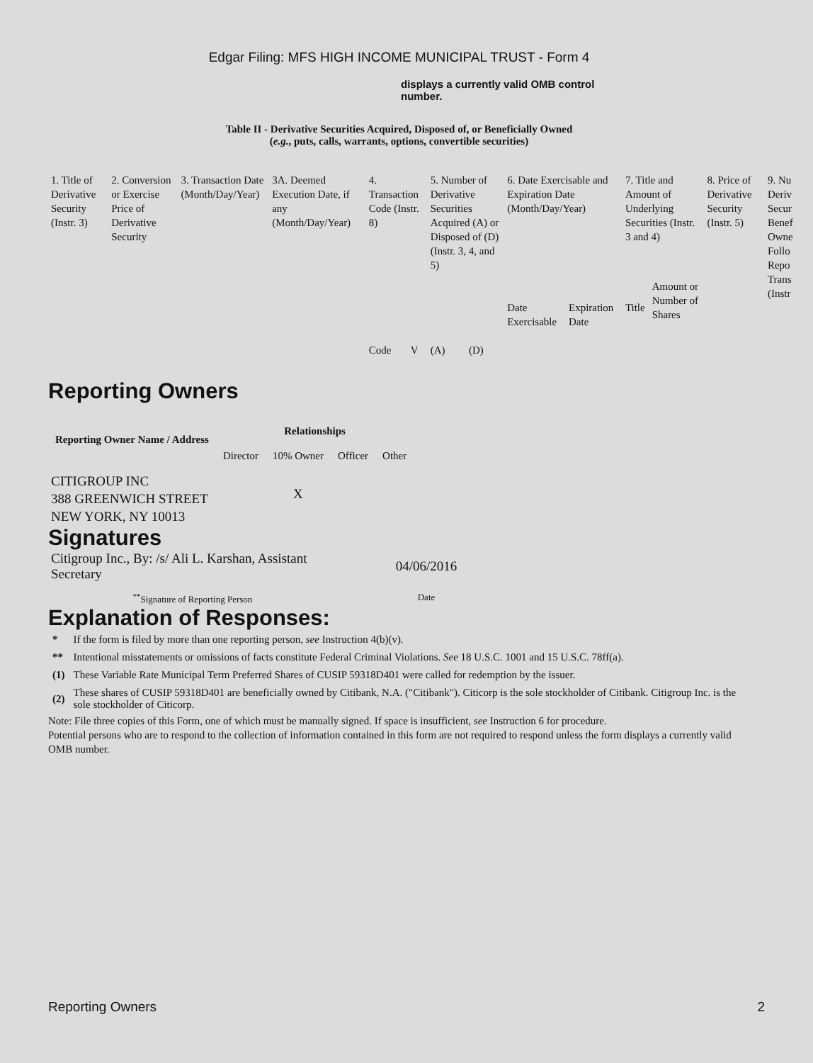Edgar Filing: MFS HIGH INCOME MUNICIPAL TRUST - Form 4
displays a currently valid OMB control number.
Table II - Derivative Securities Acquired, Disposed of, or Beneficially Owned
(e.g., puts, calls, warrants, options, convertible securities)
| 1. Title of Derivative Security (Instr. 3) | 2. Conversion or Exercise Price of Derivative Security | 3. Transaction Date (Month/Day/Year) | 3A. Deemed Execution Date, if any (Month/Day/Year) | 4. Transaction Code (Instr. 8) | | 5. Number of Derivative Securities Acquired (A) or Disposed of (D) (Instr. 3, 4, and 5) | | 6. Date Exercisable and Expiration Date (Month/Day/Year) | | 7. Title and Amount of Underlying Securities (Instr. 3 and 4) | | 8. Price of Derivative Security (Instr. 5) | 9. Nu Deriv Secur Benef Owne Follo Repo Trans (Instr |
| | | | | Code | V | (A) | (D) | Date Exercisable | Expiration Date | Title | Amount or Number of Shares | | |
Reporting Owners
| Reporting Owner Name / Address | Relationships | | | |
| --- | --- | --- | --- | --- |
| | Director | 10% Owner | Officer | Other |
| CITIGROUP INC 388 GREENWICH STREET NEW YORK, NY 10013 | | X | | |
Signatures
| Citigroup Inc., By: /s/ Ali L. Karshan, Assistant Secretary | 04/06/2016 |
| <sup>**</sup> Signature of Reporting Person | Date |
Explanation of Responses:
| * | If the form is filed by more than one reporting person, see Instruction 4(b)(v). |
| ** | Intentional misstatements or omissions of facts constitute Federal Criminal Violations. See 18 U.S.C. 1001 and 15 U.S.C. 78ff(a). |
| (1) | These Variable Rate Municipal Term Preferred Shares of CUSIP 59318D401 were called for redemption by the issuer. |
| (2) | These shares of CUSIP 59318D401 are beneficially owned by Citibank, N.A. ("Citibank"). Citicorp is the sole stockholder of Citibank. Citigroup Inc. is the sole stockholder of Citicorp. |
Note: File three copies of this Form, one of which must be manually signed. If space is insufficient, see Instruction 6 for procedure.
Potential persons who are to respond to the collection of information contained in this form are not required to respond unless the form displays a currently valid OMB number.
Reporting Owners 2